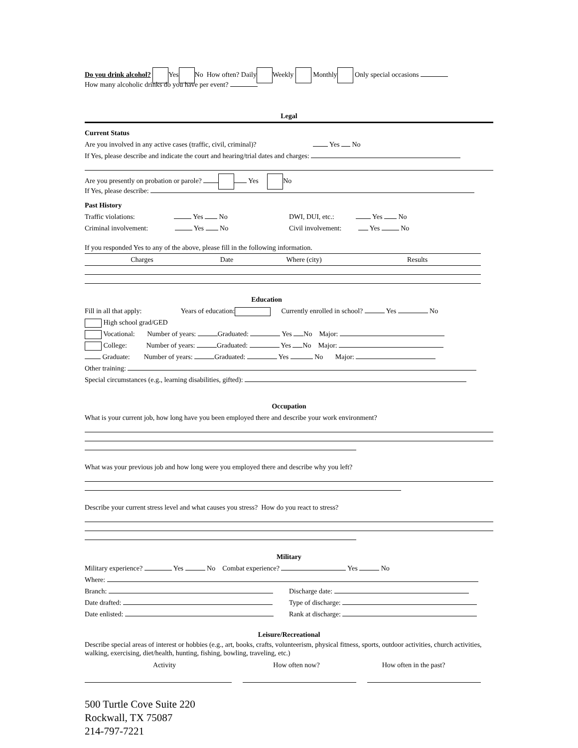Do you drink alcohol? Yes No How often? Daily Weekly Monthly Only special occasions
How many alcoholic drinks do you have per event?
Legal
Current Status
Are you involved in any active cases (traffic, civil, criminal)? Yes No
If Yes, please describe and indicate the court and hearing/trial dates and charges:
Are you presently on probation or parole? Yes No
If Yes, please describe:
Past History
Traffic violations: Yes No DWI, DUI, etc.: Yes No
Criminal involvement: Yes No Civil involvement: Yes No
If you responded Yes to any of the above, please fill in the following information.
Charges Date Where (city) Results
Education
Fill in all that apply: Years of education: Currently enrolled in school? Yes No
High school grad/GED
Vocational: Number of years: Graduated: Yes No Major:
College: Number of years: Graduated: Yes No Major:
Graduate: Number of years: Graduated: Yes No Major:
Other training:
Special circumstances (e.g., learning disabilities, gifted):
Occupation
What is your current job, how long have you been employed there and describe your work environment?
What was your previous job and how long were you employed there and describe why you left?
Describe your current stress level and what causes you stress? How do you react to stress?
Military
Military experience? Yes No Combat experience? Yes No
Where:
Branch: Discharge date:
Date drafted: Type of discharge:
Date enlisted: Rank at discharge:
Leisure/Recreational
Describe special areas of interest or hobbies (e.g., art, books, crafts, volunteerism, physical fitness, sports, outdoor activities, church activities, walking, exercising, diet/health, hunting, fishing, bowling, traveling, etc.)
Activity How often now? How often in the past?
500 Turtle Cove Suite 220
Rockwall, TX 75087
214-797-7221